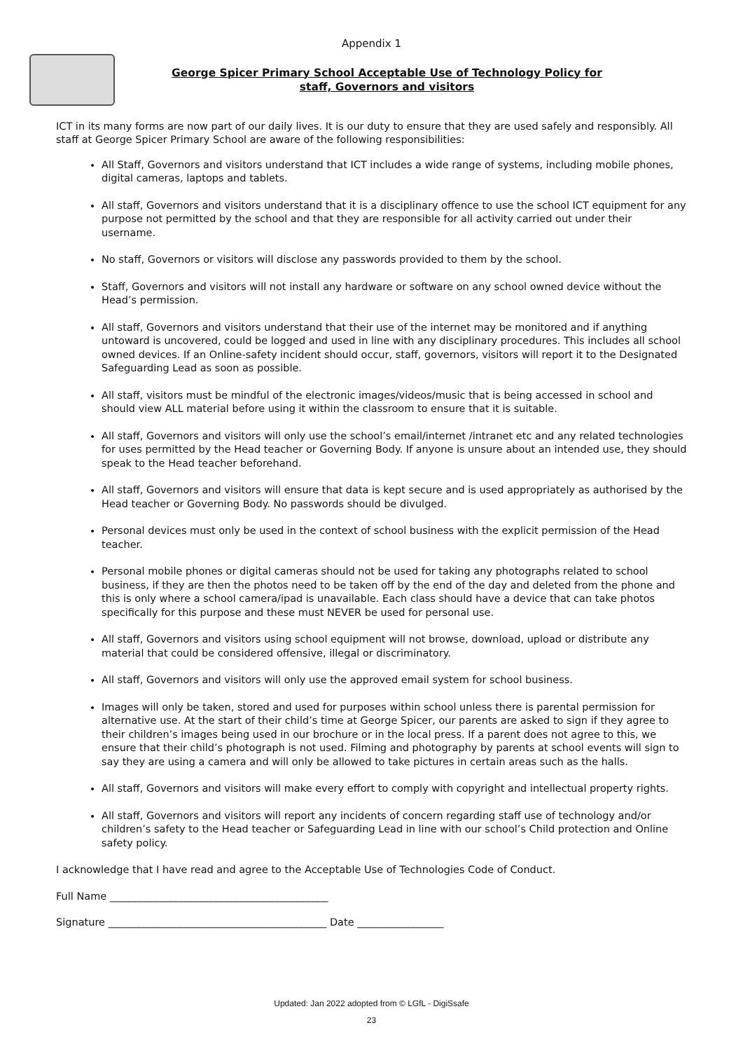Appendix 1
George Spicer Primary School Acceptable Use of Technology Policy for
staff, Governors and visitors
ICT in its many forms are now part of our daily lives. It is our duty to ensure that they are used safely and responsibly. All staff at George Spicer Primary School are aware of the following responsibilities:
All Staff, Governors and visitors understand that ICT includes a wide range of systems, including mobile phones, digital cameras, laptops and tablets.
All staff, Governors and visitors understand that it is a disciplinary offence to use the school ICT equipment for any purpose not permitted by the school and that they are responsible for all activity carried out under their username.
No staff, Governors or visitors will disclose any passwords provided to them by the school.
Staff, Governors and visitors will not install any hardware or software on any school owned device without the Head’s permission.
All staff, Governors and visitors understand that their use of the internet may be monitored and if anything untoward is uncovered, could be logged and used in line with any disciplinary procedures. This includes all school owned devices. If an Online-safety incident should occur, staff, governors, visitors will report it to the Designated Safeguarding Lead as soon as possible.
All staff, visitors must be mindful of the electronic images/videos/music that is being accessed in school and should view ALL material before using it within the classroom to ensure that it is suitable.
All staff, Governors and visitors will only use the school’s email/internet /intranet etc and any related technologies for uses permitted by the Head teacher or Governing Body. If anyone is unsure about an intended use, they should speak to the Head teacher beforehand.
All staff, Governors and visitors will ensure that data is kept secure and is used appropriately as authorised by the Head teacher or Governing Body. No passwords should be divulged.
Personal devices must only be used in the context of school business with the explicit permission of the Head teacher.
Personal mobile phones or digital cameras should not be used for taking any photographs related to school business, if they are then the photos need to be taken off by the end of the day and deleted from the phone and this is only where a school camera/ipad is unavailable. Each class should have a device that can take photos specifically for this purpose and these must NEVER be used for personal use.
All staff, Governors and visitors using school equipment will not browse, download, upload or distribute any material that could be considered offensive, illegal or discriminatory.
All staff, Governors and visitors will only use the approved email system for school business.
Images will only be taken, stored and used for purposes within school unless there is parental permission for alternative use. At the start of their child’s time at George Spicer, our parents are asked to sign if they agree to their children’s images being used in our brochure or in the local press. If a parent does not agree to this, we ensure that their child’s photograph is not used. Filming and photography by parents at school events will sign to say they are using a camera and will only be allowed to take pictures in certain areas such as the halls.
All staff, Governors and visitors will make every effort to comply with copyright and intellectual property rights.
All staff, Governors and visitors will report any incidents of concern regarding staff use of technology and/or children’s safety to the Head teacher or Safeguarding Lead in line with our school’s Child protection and Online safety policy.
I acknowledge that I have read and agree to the Acceptable Use of Technologies Code of Conduct.
Full Name ___________________________________________
Signature ___________________________________________ Date _________________
Updated: Jan 2022 adopted from © LGfL - DigiSsafe
23